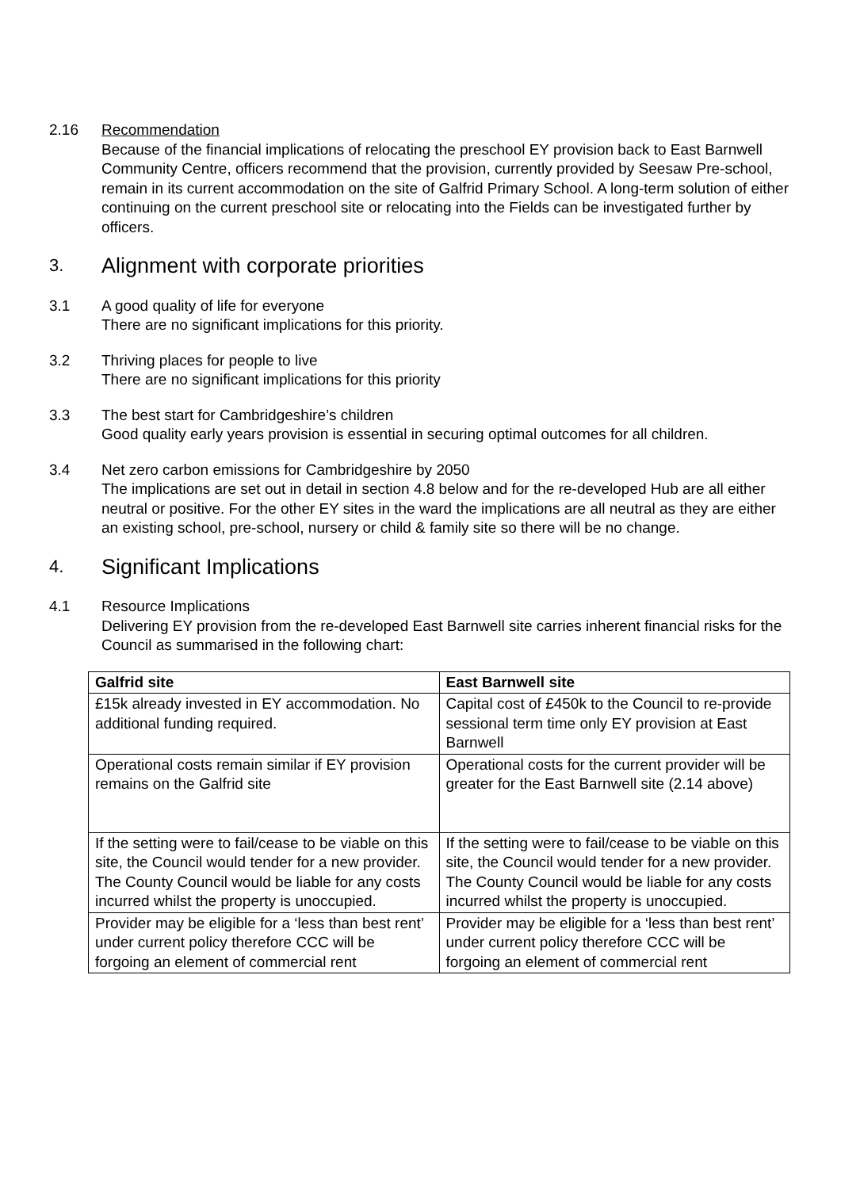2.16 Recommendation
Because of the financial implications of relocating the preschool EY provision back to East Barnwell Community Centre, officers recommend that the provision, currently provided by Seesaw Pre-school, remain in its current accommodation on the site of Galfrid Primary School. A long-term solution of either continuing on the current preschool site or relocating into the Fields can be investigated further by officers.
3. Alignment with corporate priorities
3.1 A good quality of life for everyone
There are no significant implications for this priority.
3.2 Thriving places for people to live
There are no significant implications for this priority
3.3 The best start for Cambridgeshire’s children
Good quality early years provision is essential in securing optimal outcomes for all children.
3.4 Net zero carbon emissions for Cambridgeshire by 2050
The implications are set out in detail in section 4.8 below and for the re-developed Hub are all either neutral or positive. For the other EY sites in the ward the implications are all neutral as they are either an existing school, pre-school, nursery or child & family site so there will be no change.
4. Significant Implications
4.1 Resource Implications
Delivering EY provision from the re-developed East Barnwell site carries inherent financial risks for the Council as summarised in the following chart:
| Galfrid site | East Barnwell site |
| --- | --- |
| £15k already invested in EY accommodation. No additional funding required. | Capital cost of £450k to the Council to re-provide sessional term time only EY provision at East Barnwell |
| Operational costs remain similar if EY provision remains on the Galfrid site | Operational costs for the current provider will be greater for the East Barnwell site (2.14 above) |
| If the setting were to fail/cease to be viable on this site, the Council would tender for a new provider. The County Council would be liable for any costs incurred whilst the property is unoccupied. | If the setting were to fail/cease to be viable on this site, the Council would tender for a new provider. The County Council would be liable for any costs incurred whilst the property is unoccupied. |
| Provider may be eligible for a ‘less than best rent’ under current policy therefore CCC will be forgoing an element of commercial rent | Provider may be eligible for a ‘less than best rent’ under current policy therefore CCC will be forgoing an element of commercial rent |